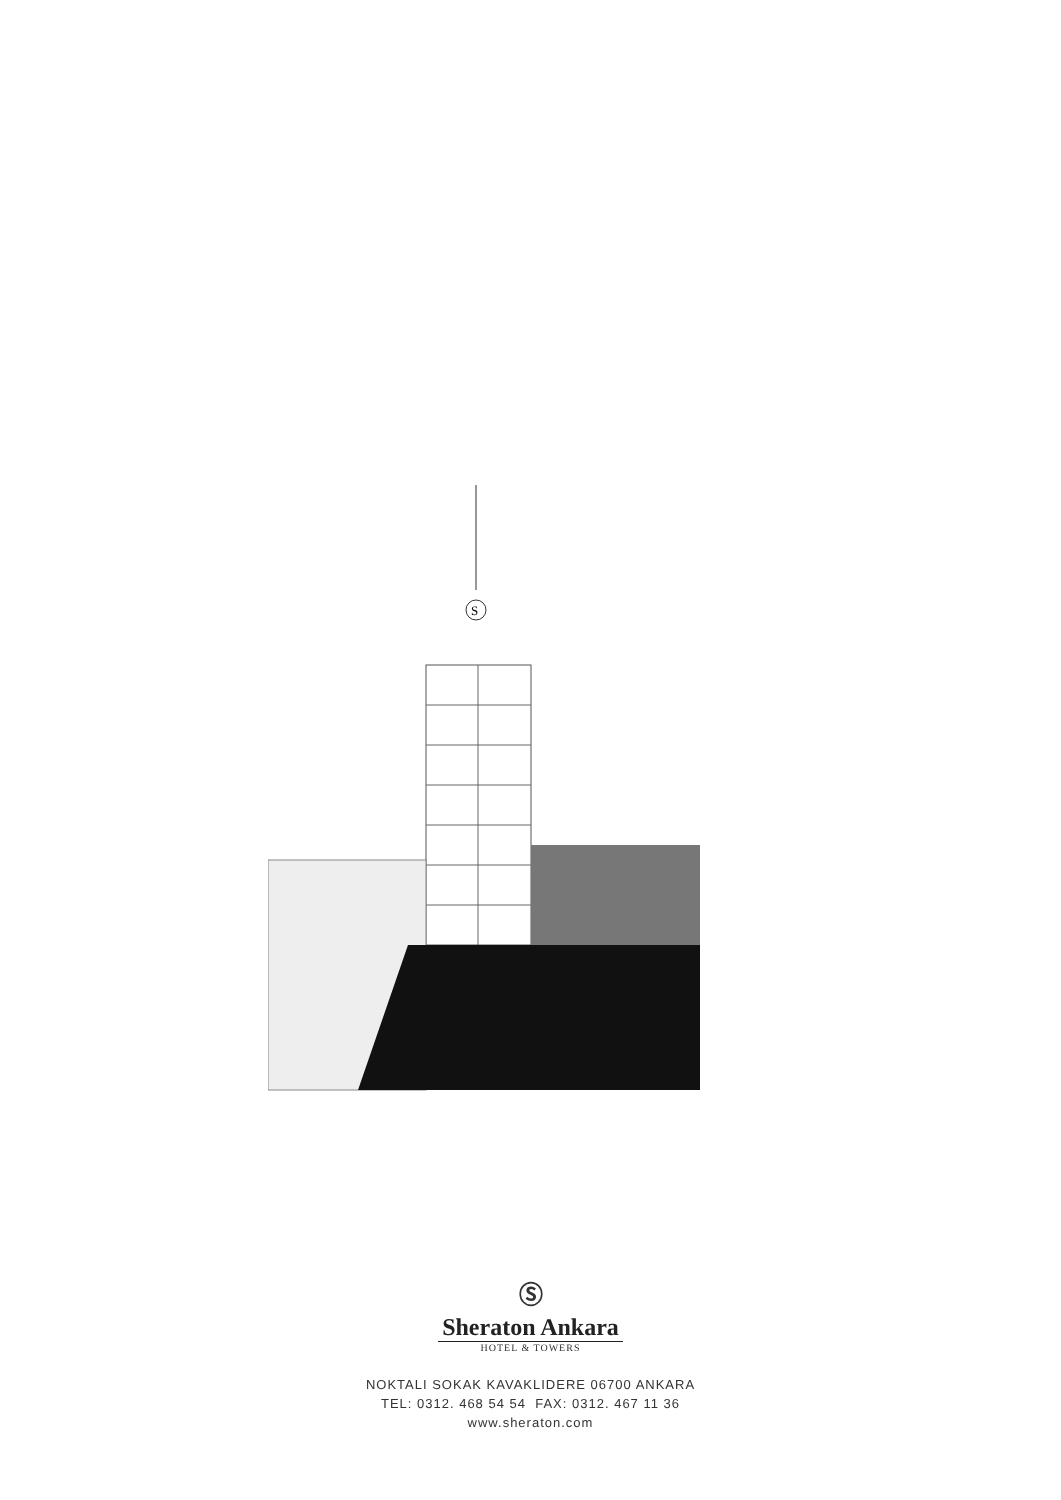S
Ⓢ
Sheraton Ankara
HOTEL & TOWERS
NOKTALI SOKAK KAVAKLIDERE 06700 ANKARA
TEL: 0312. 468 54 54 FAX: 0312. 467 11 36
www.sheraton.com